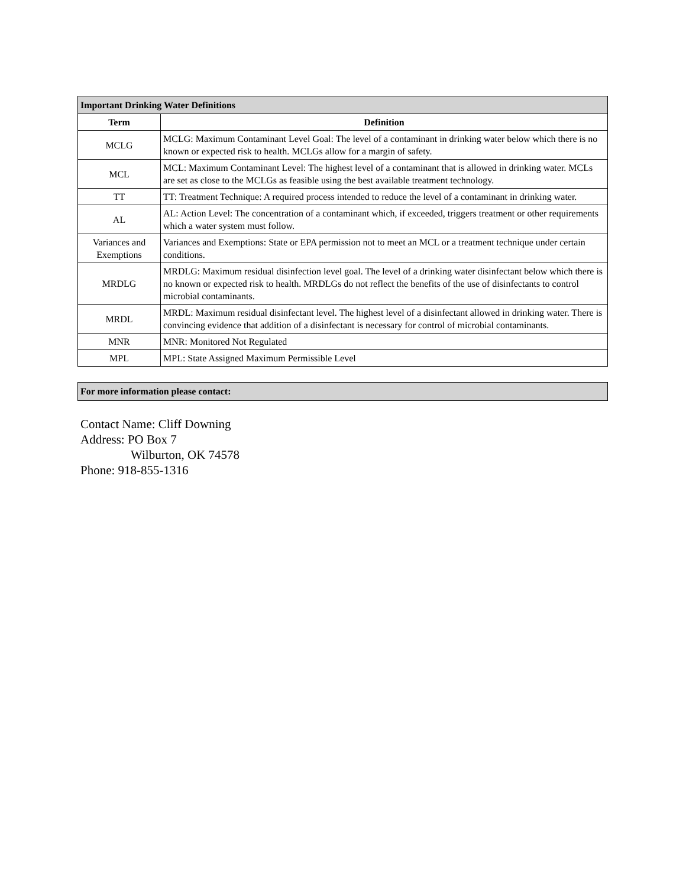| Important Drinking Water Definitions | |
| --- | --- |
| Term | Definition |
| MCLG | MCLG: Maximum Contaminant Level Goal: The level of a contaminant in drinking water below which there is no known or expected risk to health. MCLGs allow for a margin of safety. |
| MCL | MCL: Maximum Contaminant Level: The highest level of a contaminant that is allowed in drinking water. MCLs are set as close to the MCLGs as feasible using the best available treatment technology. |
| TT | TT: Treatment Technique: A required process intended to reduce the level of a contaminant in drinking water. |
| AL | AL: Action Level: The concentration of a contaminant which, if exceeded, triggers treatment or other requirements which a water system must follow. |
| Variances and Exemptions | Variances and Exemptions: State or EPA permission not to meet an MCL or a treatment technique under certain conditions. |
| MRDLG | MRDLG: Maximum residual disinfection level goal. The level of a drinking water disinfectant below which there is no known or expected risk to health. MRDLGs do not reflect the benefits of the use of disinfectants to control microbial contaminants. |
| MRDL | MRDL: Maximum residual disinfectant level. The highest level of a disinfectant allowed in drinking water. There is convincing evidence that addition of a disinfectant is necessary for control of microbial contaminants. |
| MNR | MNR: Monitored Not Regulated |
| MPL | MPL: State Assigned Maximum Permissible Level |
For more information please contact:
Contact Name: Cliff Downing
Address: PO Box 7
Wilburton, OK 74578
Phone: 918-855-1316